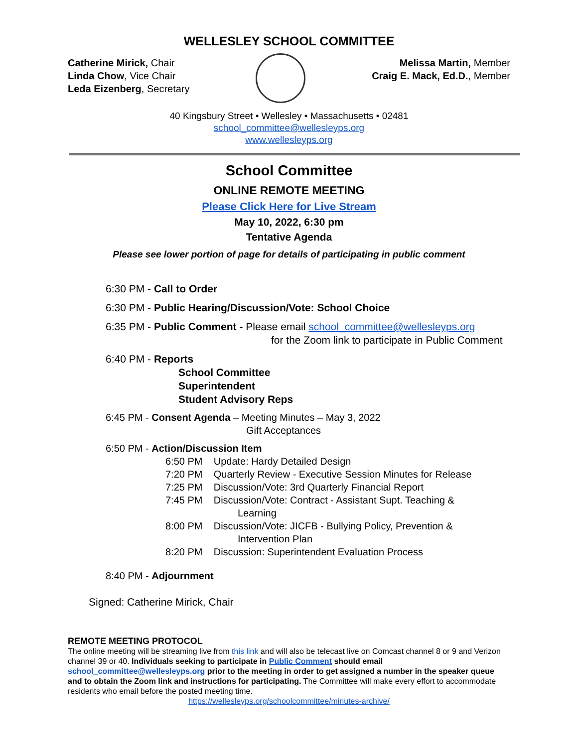WELLESLEY SCHOOL COMMITTEE
Catherine Mirick, Chair
Linda Chow, Vice Chair
Leda Eizenberg, Secretary
Melissa Martin, Member
Craig E. Mack, Ed.D., Member
40 Kingsbury Street • Wellesley • Massachusetts • 02481
school_committee@wellesleyps.org
www.wellesleyps.org
School Committee
ONLINE REMOTE MEETING
Please Click Here for Live Stream
May 10, 2022, 6:30 pm
Tentative Agenda
Please see lower portion of page for details of participating in public comment
6:30 PM - Call to Order
6:30 PM - Public Hearing/Discussion/Vote: School Choice
6:35 PM - Public Comment - Please email school_committee@wellesleyps.org
for the Zoom link to participate in Public Comment
6:40 PM - Reports
School Committee
Superintendent
Student Advisory Reps
6:45 PM - Consent Agenda – Meeting Minutes – May 3, 2022
Gift Acceptances
6:50 PM - Action/Discussion Item
6:50 PM Update: Hardy Detailed Design
7:20 PM Quarterly Review - Executive Session Minutes for Release
7:25 PM Discussion/Vote: 3rd Quarterly Financial Report
7:45 PM Discussion/Vote: Contract - Assistant Supt. Teaching &
Learning
8:00 PM Discussion/Vote: JICFB - Bullying Policy, Prevention &
Intervention Plan
8:20 PM Discussion: Superintendent Evaluation Process
8:40 PM - Adjournment
Signed: Catherine Mirick, Chair
REMOTE MEETING PROTOCOL
The online meeting will be streaming live from this link and will also be telecast live on Comcast channel 8 or 9 and Verizon channel 39 or 40. Individuals seeking to participate in Public Comment should email school_committee@wellesleyps.org prior to the meeting in order to get assigned a number in the speaker queue and to obtain the Zoom link and instructions for participating. The Committee will make every effort to accommodate residents who email before the posted meeting time.
https://wellesleyps.org/schoolcommittee/minutes-archive/